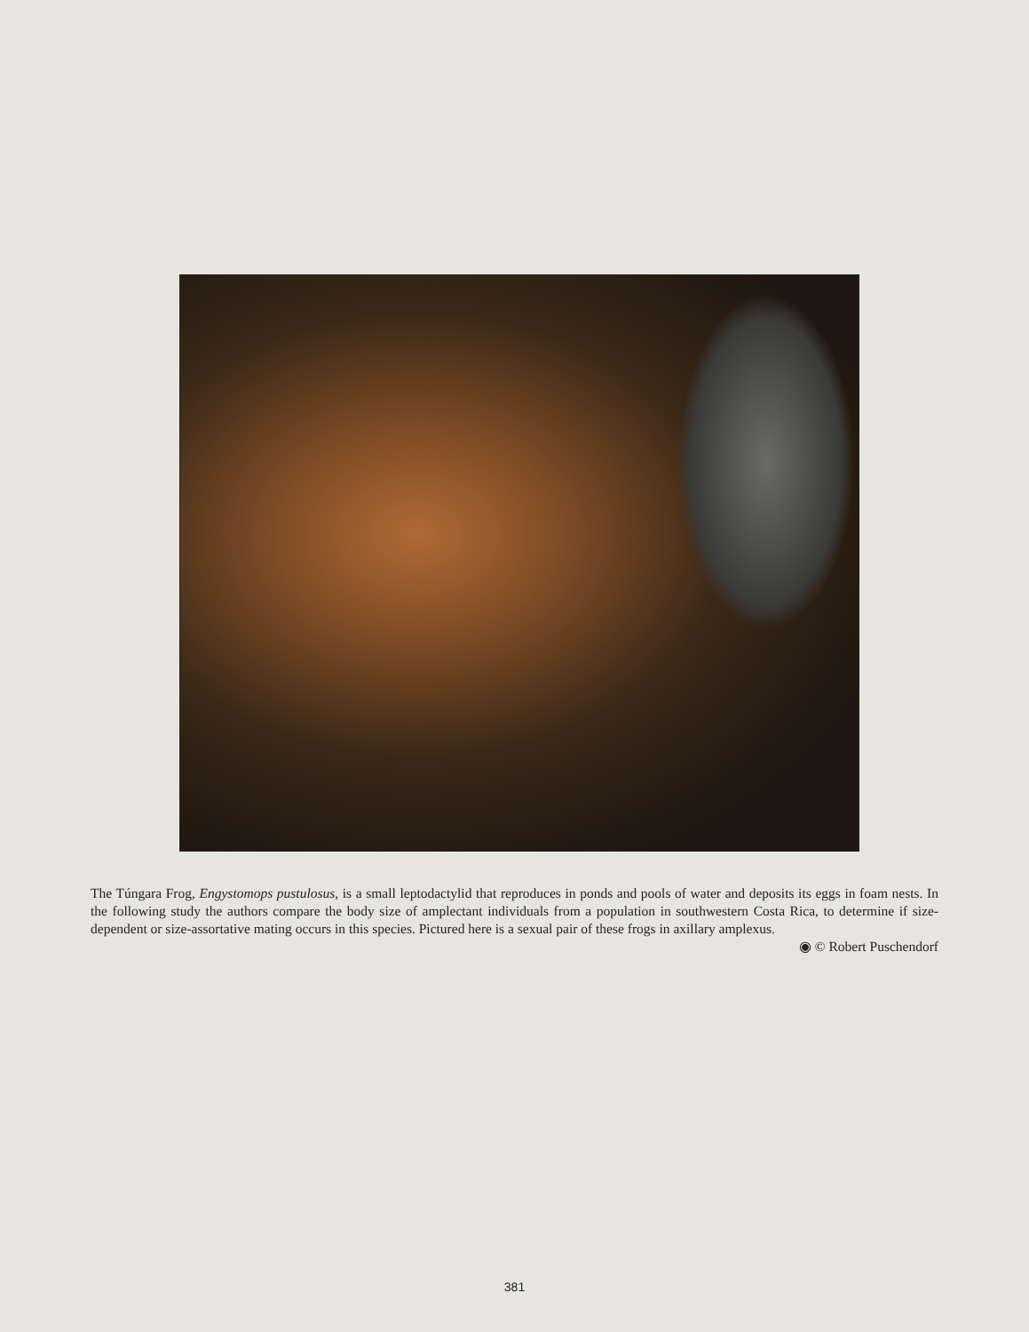The Túngara Frog, Engystomops pustulosus, is a small leptodactylid that reproduces in ponds and pools of water and deposits its eggs in foam nests. In the following study the authors compare the body size of amplectant individuals from a population in southwestern Costa Rica, to determine if size-dependent or size-assortative mating occurs in this species. Pictured here is a sexual pair of these frogs in axillary amplexus.
◉ © Robert Puschendorf
381